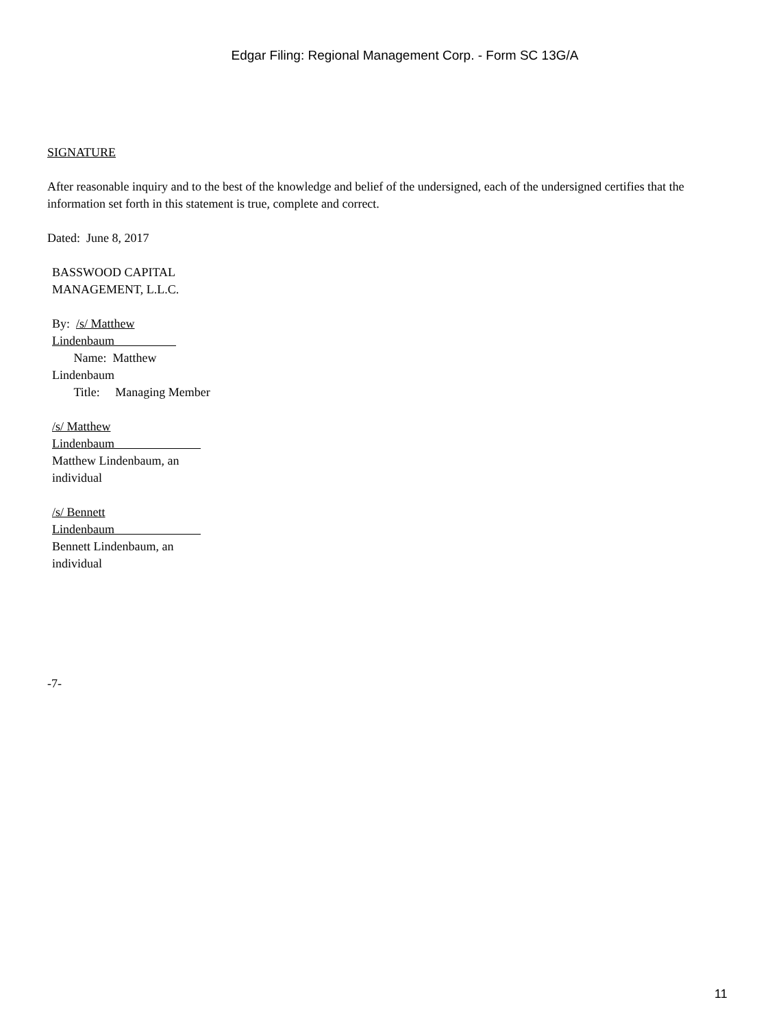Edgar Filing: Regional Management Corp. - Form SC 13G/A
SIGNATURE
After reasonable inquiry and to the best of the knowledge and belief of the undersigned, each of the undersigned certifies that the information set forth in this statement is true, complete and correct.
Dated: June 8, 2017
BASSWOOD CAPITAL MANAGEMENT, L.L.C.
By: /s/ Matthew Lindenbaum
Name: Matthew Lindenbaum
Title: Managing Member
/s/ Matthew Lindenbaum
Matthew Lindenbaum, an individual
/s/ Bennett Lindenbaum
Bennett Lindenbaum, an individual
-7-
11